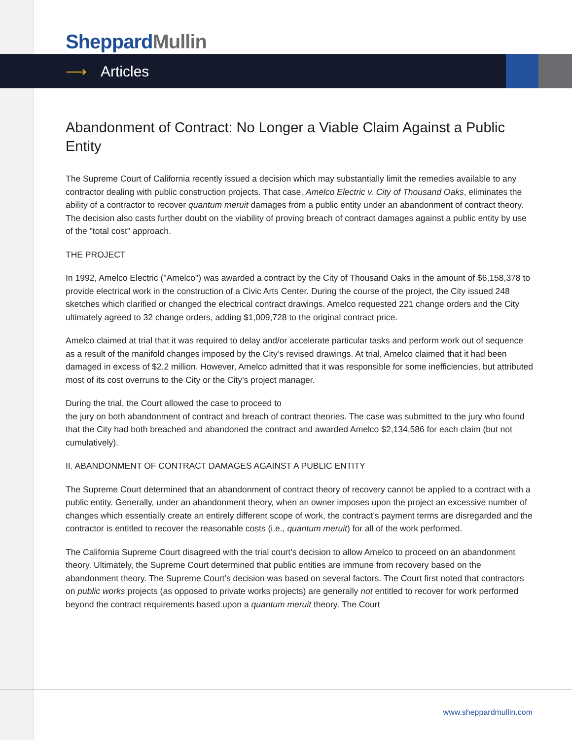Sheppard Mullin
⟶ Articles
Abandonment of Contract: No Longer a Viable Claim Against a Public Entity
The Supreme Court of California recently issued a decision which may substantially limit the remedies available to any contractor dealing with public construction projects. That case, Amelco Electric v. City of Thousand Oaks, eliminates the ability of a contractor to recover quantum meruit damages from a public entity under an abandonment of contract theory. The decision also casts further doubt on the viability of proving breach of contract damages against a public entity by use of the "total cost" approach.
THE PROJECT
In 1992, Amelco Electric ("Amelco") was awarded a contract by the City of Thousand Oaks in the amount of $6,158,378 to provide electrical work in the construction of a Civic Arts Center. During the course of the project, the City issued 248 sketches which clarified or changed the electrical contract drawings. Amelco requested 221 change orders and the City ultimately agreed to 32 change orders, adding $1,009,728 to the original contract price.
Amelco claimed at trial that it was required to delay and/or accelerate particular tasks and perform work out of sequence as a result of the manifold changes imposed by the City’s revised drawings. At trial, Amelco claimed that it had been damaged in excess of $2.2 million. However, Amelco admitted that it was responsible for some inefficiencies, but attributed most of its cost overruns to the City or the City’s project manager.
During the trial, the Court allowed the case to proceed to
the jury on both abandonment of contract and breach of contract theories. The case was submitted to the jury who found that the City had both breached and abandoned the contract and awarded Amelco $2,134,586 for each claim (but not cumulatively).
II. ABANDONMENT OF CONTRACT DAMAGES AGAINST A PUBLIC ENTITY
The Supreme Court determined that an abandonment of contract theory of recovery cannot be applied to a contract with a public entity. Generally, under an abandonment theory, when an owner imposes upon the project an excessive number of changes which essentially create an entirely different scope of work, the contract’s payment terms are disregarded and the contractor is entitled to recover the reasonable costs (i.e., quantum meruit) for all of the work performed.
The California Supreme Court disagreed with the trial court’s decision to allow Amelco to proceed on an abandonment theory. Ultimately, the Supreme Court determined that public entities are immune from recovery based on the abandonment theory. The Supreme Court’s decision was based on several factors. The Court first noted that contractors on public works projects (as opposed to private works projects) are generally not entitled to recover for work performed beyond the contract requirements based upon a quantum meruit theory. The Court
www.sheppardmullin.com